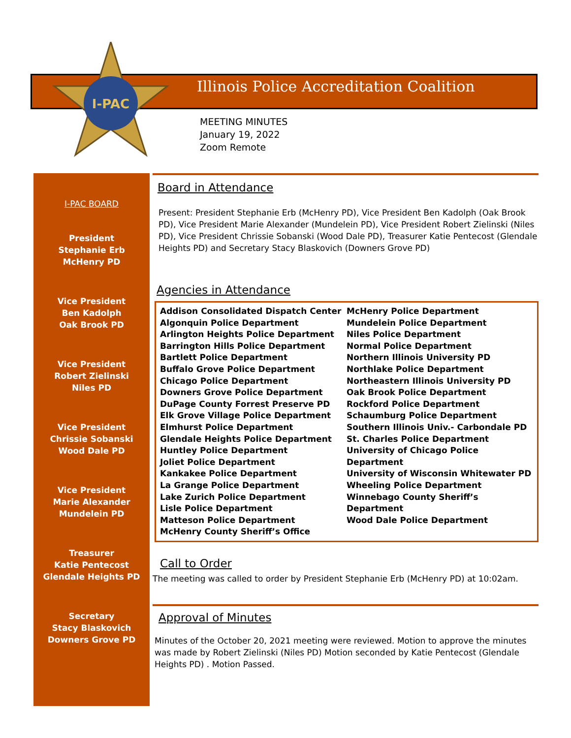I-PAC
Illinois Police Accreditation Coalition
MEETING MINUTES
January 19, 2022
Zoom Remote
I-PAC BOARD
President
Stephanie Erb
McHenry PD
Vice President
Ben Kadolph
Oak Brook PD
Vice President
Robert Zielinski
Niles PD
Vice President
Chrissie Sobanski
Wood Dale PD
Vice President
Marie Alexander
Mundelein PD
Treasurer
Katie Pentecost
Glendale Heights PD
Secretary
Stacy Blaskovich
Downers Grove PD
Board in Attendance
Present: President Stephanie Erb (McHenry PD), Vice President Ben Kadolph (Oak Brook PD), Vice President Marie Alexander (Mundelein PD), Vice President Robert Zielinski (Niles PD), Vice President Chrissie Sobanski (Wood Dale PD), Treasurer Katie Pentecost (Glendale Heights PD) and Secretary Stacy Blaskovich (Downers Grove PD)
Agencies in Attendance
Addison Consolidated Dispatch Center
Algonquin Police Department
Arlington Heights Police Department
Barrington Hills Police Department
Bartlett Police Department
Buffalo Grove Police Department
Chicago Police Department
Downers Grove Police Department
DuPage County Forrest Preserve PD
Elk Grove Village Police Department
Elmhurst Police Department
Glendale Heights Police Department
Huntley Police Department
Joliet Police Department
Kankakee Police Department
La Grange Police Department
Lake Zurich Police Department
Lisle Police Department
Matteson Police Department
McHenry County Sheriff’s Office
McHenry Police Department
Mundelein Police Department
Niles Police Department
Normal Police Department
Northern Illinois University PD
Northlake Police Department
Northeastern Illinois University PD
Oak Brook Police Department
Rockford Police Department
Schaumburg Police Department
Southern Illinois Univ.- Carbondale PD
St. Charles Police Department
University of Chicago Police Department
University of Wisconsin Whitewater PD
Wheeling Police Department
Winnebago County Sheriff’s Department
Wood Dale Police Department
Call to Order
The meeting was called to order by President Stephanie Erb (McHenry PD) at 10:02am.
Approval of Minutes
Minutes of the October 20, 2021 meeting were reviewed. Motion to approve the minutes was made by Robert Zielinski (Niles PD) Motion seconded by Katie Pentecost (Glendale Heights PD) . Motion Passed.